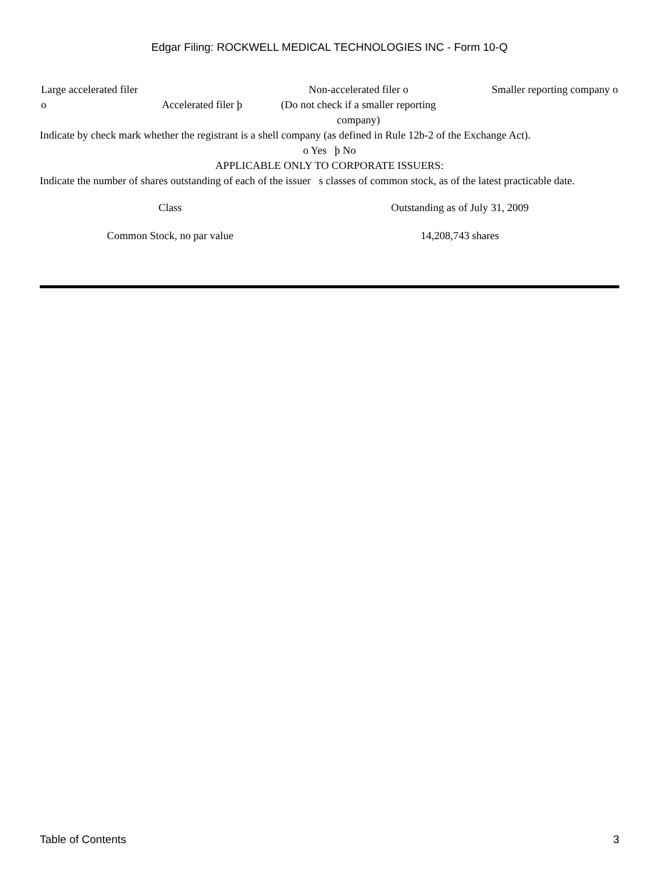Edgar Filing: ROCKWELL MEDICAL TECHNOLOGIES INC - Form 10-Q
| Large accelerated filer o | Accelerated filer þ | Non-accelerated filer o (Do not check if a smaller reporting company) | Smaller reporting company o |
Indicate by check mark whether the registrant is a shell company (as defined in Rule 12b-2 of the Exchange Act).
o Yes þ No
APPLICABLE ONLY TO CORPORATE ISSUERS:
Indicate the number of shares outstanding of each of the issuer s classes of common stock, as of the latest practicable date.
| Class | Outstanding as of July 31, 2009 |
| --- | --- |
| Common Stock, no par value | 14,208,743 shares |
Table of Contents 3